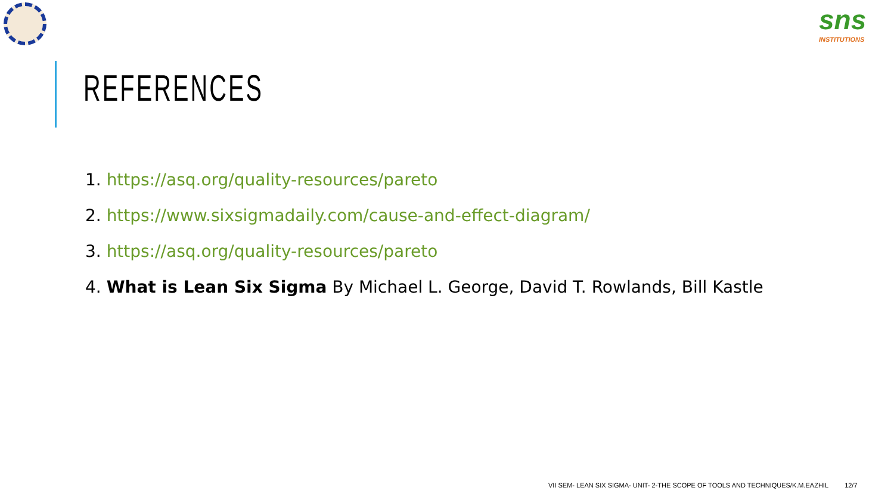sns
INSTITUTIONS
REFERENCES
1. https://asq.org/quality-resources/pareto
2. https://www.sixsigmadaily.com/cause-and-effect-diagram/
3. https://asq.org/quality-resources/pareto
4. What is Lean Six Sigma By Michael L. George, David T. Rowlands, Bill Kastle
VII SEM- LEAN SIX SIGMA- UNIT- 2-THE SCOPE OF TOOLS AND TECHNIQUES/K.M.EAZHIL 12/7